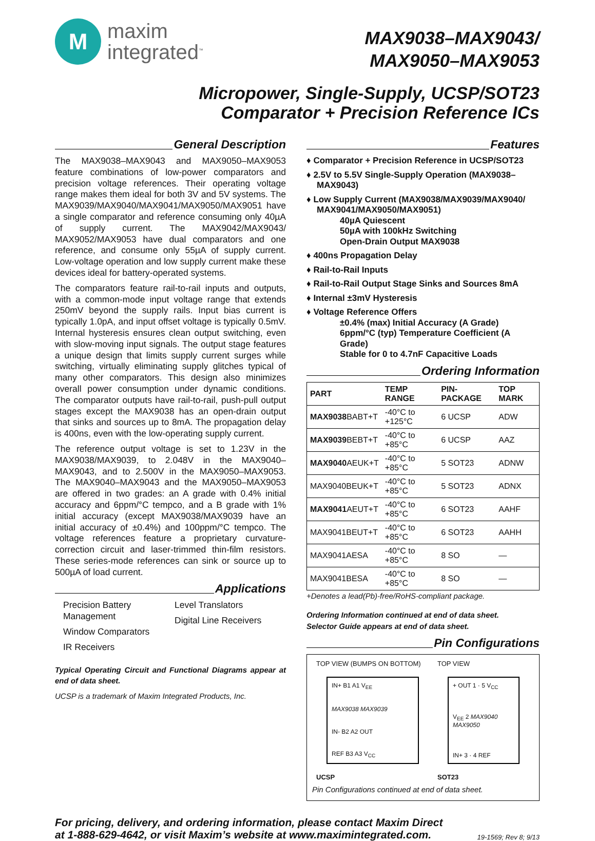M
maxim
integrated<sup>™</sup>
MAX9038–MAX9043/
MAX9050–MAX9053
Micropower, Single-Supply, UCSP/SOT23
Comparator + Precision Reference ICs
General Description
The MAX9038–MAX9043 and MAX9050–MAX9053 feature combinations of low-power comparators and precision voltage references. Their operating voltage range makes them ideal for both 3V and 5V systems. The MAX9039/MAX9040/MAX9041/MAX9050/MAX9051 have a single comparator and reference consuming only 40µA of supply current. The MAX9042/MAX9043/ MAX9052/MAX9053 have dual comparators and one reference, and consume only 55µA of supply current. Low-voltage operation and low supply current make these devices ideal for battery-operated systems.
The comparators feature rail-to-rail inputs and outputs, with a common-mode input voltage range that extends 250mV beyond the supply rails. Input bias current is typically 1.0pA, and input offset voltage is typically 0.5mV. Internal hysteresis ensures clean output switching, even with slow-moving input signals. The output stage features a unique design that limits supply current surges while switching, virtually eliminating supply glitches typical of many other comparators. This design also minimizes overall power consumption under dynamic conditions. The comparator outputs have rail-to-rail, push-pull output stages except the MAX9038 has an open-drain output that sinks and sources up to 8mA. The propagation delay is 400ns, even with the low-operating supply current.
The reference output voltage is set to 1.23V in the MAX9038/MAX9039, to 2.048V in the MAX9040–MAX9043, and to 2.500V in the MAX9050–MAX9053. The MAX9040–MAX9043 and the MAX9050–MAX9053 are offered in two grades: an A grade with 0.4% initial accuracy and 6ppm/°C tempco, and a B grade with 1% initial accuracy (except MAX9038/MAX9039 have an initial accuracy of ±0.4%) and 100ppm/°C tempco. The voltage references feature a proprietary curvature-correction circuit and laser-trimmed thin-film resistors. These series-mode references can sink or source up to 500µA of load current.
Applications
Precision Battery Management
Window Comparators
IR Receivers
Level Translators
Digital Line Receivers
Typical Operating Circuit and Functional Diagrams appear at end of data sheet.
UCSP is a trademark of Maxim Integrated Products, Inc.
Features
♦ Comparator + Precision Reference in UCSP/SOT23
♦ 2.5V to 5.5V Single-Supply Operation (MAX9038–MAX9043)
♦ Low Supply Current (MAX9038/MAX9039/MAX9040/ MAX9041/MAX9050/MAX9051)
40µA Quiescent
50µA with 100kHz Switching
Open-Drain Output MAX9038
♦ 400ns Propagation Delay
♦ Rail-to-Rail Inputs
♦ Rail-to-Rail Output Stage Sinks and Sources 8mA
♦ Internal ±3mV Hysteresis
♦ Voltage Reference Offers
±0.4% (max) Initial Accuracy (A Grade)
6ppm/°C (typ) Temperature Coefficient (A Grade)
Stable for 0 to 4.7nF Capacitive Loads
Ordering Information
| PART | TEMP RANGE | PIN-PACKAGE | TOP MARK |
| --- | --- | --- | --- |
| MAX9038 BABT+T | -40°C to +125°C | 6 UCSP | ADW |
| MAX9039 BEBT+T | -40°C to +85°C | 6 UCSP | AAZ |
| MAX9040 AEUK+T | -40°C to +85°C | 5 SOT23 | ADNW |
| MAX9040BEUK+T | -40°C to +85°C | 5 SOT23 | ADNX |
| MAX9041 AEUT+T | -40°C to +85°C | 6 SOT23 | AAHF |
| MAX9041BEUT+T | -40°C to +85°C | 6 SOT23 | AAHH |
| MAX9041AESA | -40°C to +85°C | 8 SO | — |
| MAX9041BESA | -40°C to +85°C | 8 SO | — |
+Denotes a lead(Pb)-free/RoHS-compliant package.
Ordering Information continued at end of data sheet.
Selector Guide appears at end of data sheet.
Pin Configurations
TOP VIEW (BUMPS ON BOTTOM)
IN+ B1 A1 V<sub>EE</sub>
MAX9038 MAX9039
IN- B2 A2 OUT
REF B3 A3 V<sub>CC</sub>
UCSP
TOP VIEW
+ OUT 1 · 5 V<sub>CC</sub>
V<sub>EE</sub> 2 MAX9040 MAX9050
IN+ 3 · 4 REF
SOT23
Pin Configurations continued at end of data sheet.
For pricing, delivery, and ordering information, please contact Maxim Direct
at 1-888-629-4642, or visit Maxim’s website at www.maximintegrated.com.
19-1569; Rev 8; 9/13